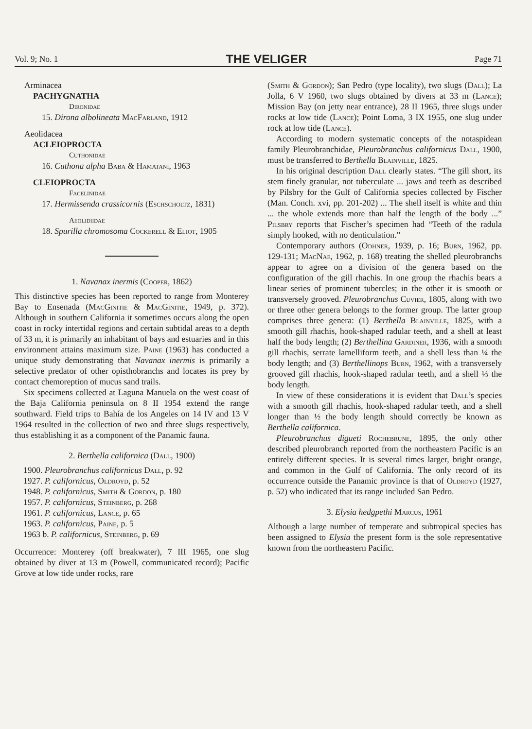Vol. 9; No. 1 THE VELIGER Page 71
Arminacea
PACHYGNATHA
Dironidae
15. Dirona albolineata MacFarland, 1912
Aeolidacea
ACLEIOPROCTA
Cuthonidae
16. Cuthona alpha Baba & Hamatani, 1963
CLEIOPROCTA
Facelinidae
17. Hermissenda crassicornis (Eschscholtz, 1831)
Aeolidiidae
18. Spurilla chromosoma Cockerell & Eliot, 1905
1. Navanax inermis (Cooper, 1862)
This distinctive species has been reported to range from Monterey Bay to Ensenada (MacGinitie & MacGinitie, 1949, p. 372). Although in southern California it sometimes occurs along the open coast in rocky intertidal regions and certain subtidal areas to a depth of 33 m, it is primarily an inhabitant of bays and estuaries and in this environment attains maximum size. Paine (1963) has conducted a unique study demonstrating that Navanax inermis is primarily a selective predator of other opisthobranchs and locates its prey by contact chemoreption of mucus sand trails.
Six specimens collected at Laguna Manuela on the west coast of the Baja California peninsula on 8 II 1954 extend the range southward. Field trips to Bahía de los Angeles on 14 IV and 13 V 1964 resulted in the collection of two and three slugs respectively, thus establishing it as a component of the Panamic fauna.
2. Berthella californica (Dall, 1900)
1900. Pleurobranchus californicus Dall, p. 92
1927. P. californicus, Oldroyd, p. 52
1948. P. californicus, Smith & Gordon, p. 180
1957. P. californicus, Steinberg, p. 268
1961. P. californicus, Lance, p. 65
1963. P. californicus, Paine, p. 5
1963 b. P. californicus, Steinberg, p. 69
Occurrence: Monterey (off breakwater), 7 III 1965, one slug obtained by diver at 13 m (Powell, communicated record); Pacific Grove at low tide under rocks, rare
(Smith & Gordon); San Pedro (type locality), two slugs (Dall); La Jolla, 6 V 1960, two slugs obtained by divers at 33 m (Lance); Mission Bay (on jetty near entrance), 28 II 1965, three slugs under rocks at low tide (Lance); Point Loma, 3 IX 1955, one slug under rock at low tide (Lance).
According to modern systematic concepts of the notaspidean family Pleurobranchidae, Pleurobranchus californicus Dall, 1900, must be transferred to Berthella Blainville, 1825.
In his original description Dall clearly states. “The gill short, its stem finely granular, not tuberculate ... jaws and teeth as described by Pilsbry for the Gulf of California species collected by Fischer (Man. Conch. xvi, pp. 201-202) ... The shell itself is white and thin ... the whole extends more than half the length of the body ...” Pilsbry reports that Fischer’s specimen had “Teeth of the radula simply hooked, with no denticulation.”
Contemporary authors (Odhner, 1939, p. 16; Burn, 1962, pp. 129-131; MacNae, 1962, p. 168) treating the shelled pleurobranchs appear to agree on a division of the genera based on the configuration of the gill rhachis. In one group the rhachis bears a linear series of prominent tubercles; in the other it is smooth or transversely grooved. Pleurobranchus Cuvier, 1805, along with two or three other genera belongs to the former group. The latter group comprises three genera: (1) Berthella Blainville, 1825, with a smooth gill rhachis, hook-shaped radular teeth, and a shell at least half the body length; (2) Berthellina Gardiner, 1936, with a smooth gill rhachis, serrate lamelliform teeth, and a shell less than ¼ the body length; and (3) Berthellinops Burn, 1962, with a transversely grooved gill rhachis, hook-shaped radular teeth, and a shell ⅓ the body length.
In view of these considerations it is evident that Dall’s species with a smooth gill rhachis, hook-shaped radular teeth, and a shell longer than ½ the body length should correctly be known as Berthella californica.
Pleurobranchus digueti Rochebrune, 1895, the only other described pleurobranch reported from the northeastern Pacific is an entirely different species. It is several times larger, bright orange, and common in the Gulf of California. The only record of its occurrence outside the Panamic province is that of Oldroyd (1927, p. 52) who indicated that its range included San Pedro.
3. Elysia hedgpethi Marcus, 1961
Although a large number of temperate and subtropical species has been assigned to Elysia the present form is the sole representative known from the northeastern Pacific.